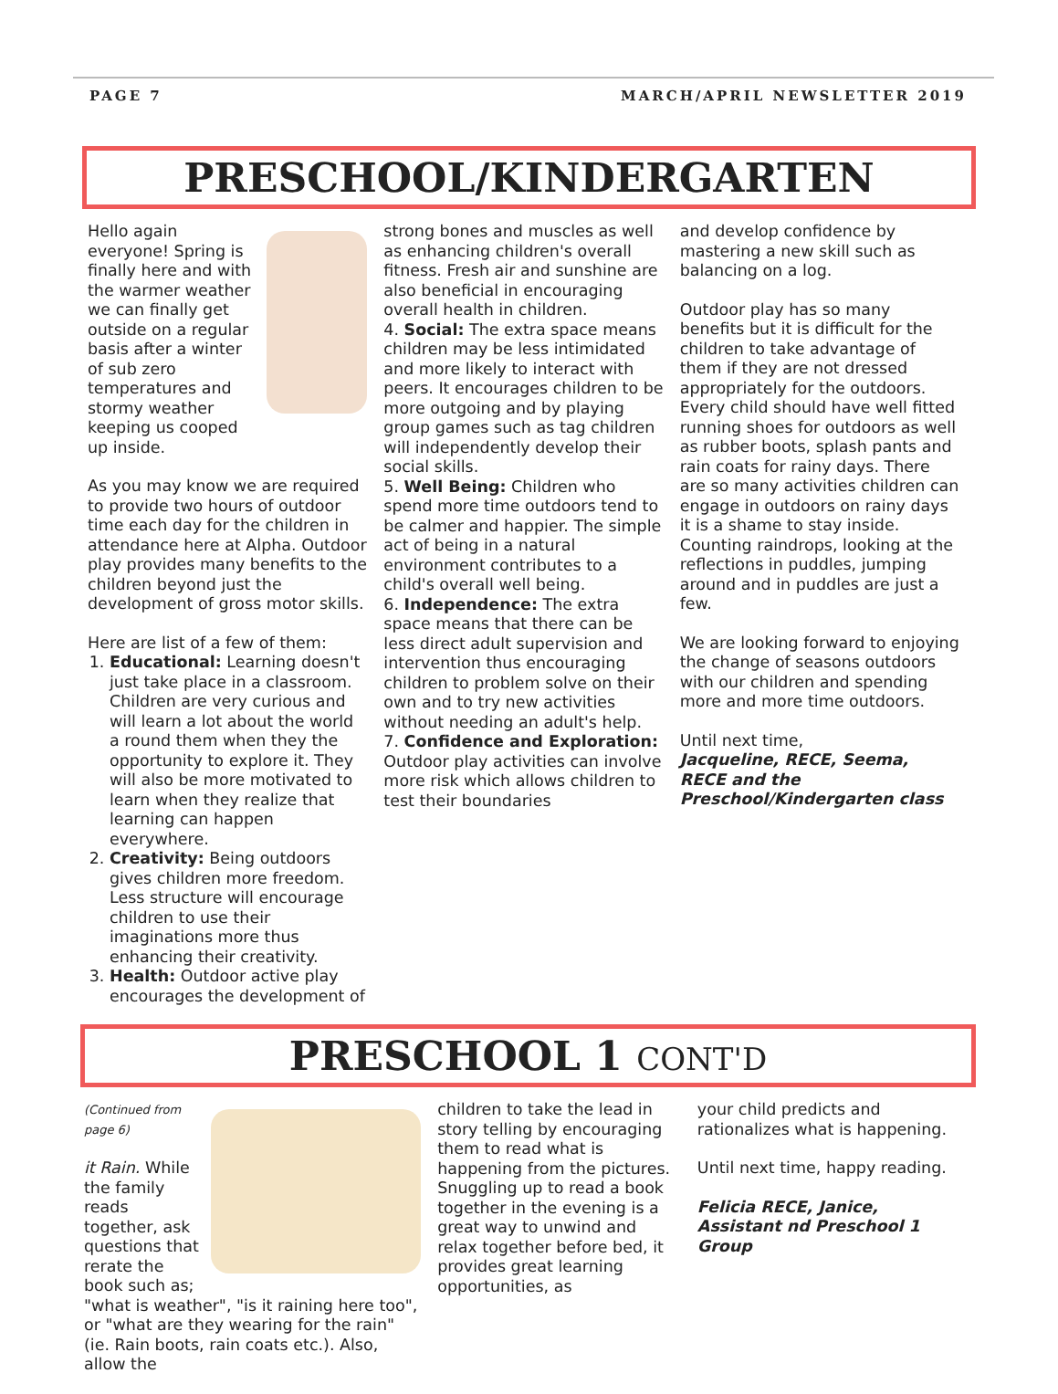PAGE 7 MARCH/APRIL NEWSLETTER 2019
PRESCHOOL/KINDERGARTEN
Hello again everyone! Spring is finally here and with the warmer weather we can finally get outside on a regular basis after a winter of sub zero temperatures and stormy weather keeping us cooped up inside.
As you may know we are required to provide two hours of outdoor time each day for the children in attendance here at Alpha. Outdoor play provides many benefits to the children beyond just the development of gross motor skills.
Here are list of a few of them:
1. Educational: Learning doesn't just take place in a classroom. Children are very curious and will learn a lot about the world a round them when they the opportunity to explore it. They will also be more motivated to learn when they realize that learning can happen everywhere.
2. Creativity: Being outdoors gives children more freedom. Less structure will encourage children to use their imaginations more thus enhancing their creativity.
3. Health: Outdoor active play encourages the development of
strong bones and muscles as well as enhancing children's overall fitness. Fresh air and sunshine are also beneficial in encouraging overall health in children.
4. Social: The extra space means children may be less intimidated and more likely to interact with peers. It encourages children to be more outgoing and by playing group games such as tag children will independently develop their social skills.
5. Well Being: Children who spend more time outdoors tend to be calmer and happier. The simple act of being in a natural environment contributes to a child's overall well being.
6. Independence: The extra space means that there can be less direct adult supervision and intervention thus encouraging children to problem solve on their own and to try new activities without needing an adult's help.
7. Confidence and Exploration: Outdoor play activities can involve more risk which allows children to test their boundaries
and develop confidence by mastering a new skill such as balancing on a log.
Outdoor play has so many benefits but it is difficult for the children to take advantage of them if they are not dressed appropriately for the outdoors. Every child should have well fitted running shoes for outdoors as well as rubber boots, splash pants and rain coats for rainy days. There are so many activities children can engage in outdoors on rainy days it is a shame to stay inside. Counting raindrops, looking at the reflections in puddles, jumping around and in puddles are just a few.
We are looking forward to enjoying the change of seasons outdoors with our children and spending more and more time outdoors.
Until next time,
Jacqueline, RECE, Seema, RECE and the Preschool/Kindergarten class
PRESCHOOL 1 CONT'D
(Continued from page 6)
it Rain. While the family reads together, ask questions that rerate the book such as; "what is weather", "is it raining here too", or "what are they wearing for the rain" (ie. Rain boots, rain coats etc.). Also, allow the
children to take the lead in story telling by encouraging them to read what is happening from the pictures. Snuggling up to read a book together in the evening is a great way to unwind and relax together before bed, it provides great learning opportunities, as
your child predicts and rationalizes what is happening.
Until next time, happy reading.
Felicia RECE, Janice, Assistant nd Preschool 1 Group